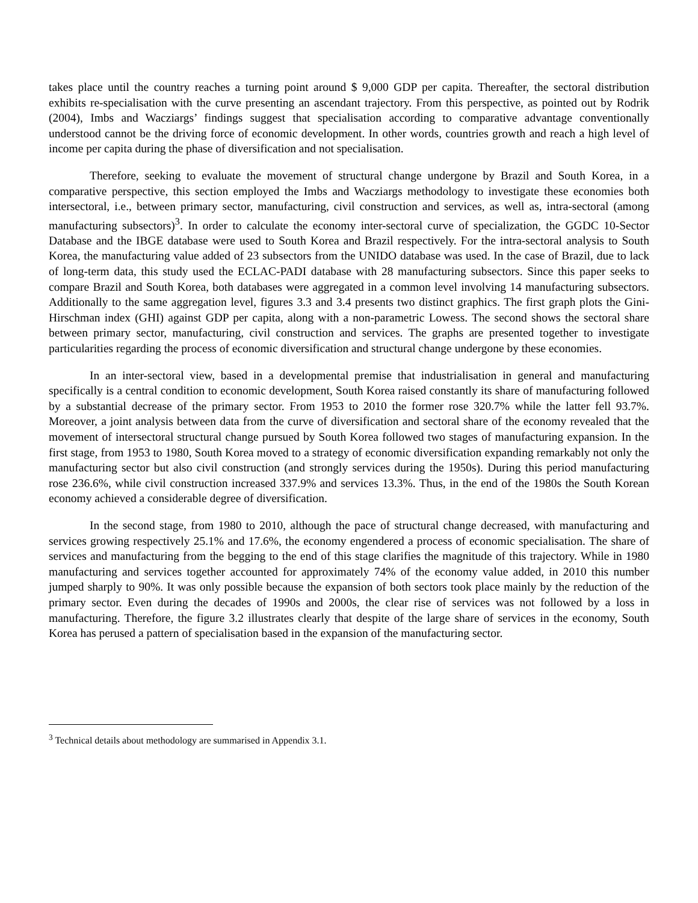takes place until the country reaches a turning point around $ 9,000 GDP per capita. Thereafter, the sectoral distribution exhibits re-specialisation with the curve presenting an ascendant trajectory. From this perspective, as pointed out by Rodrik (2004), Imbs and Wacziargs’ findings suggest that specialisation according to comparative advantage conventionally understood cannot be the driving force of economic development. In other words, countries growth and reach a high level of income per capita during the phase of diversification and not specialisation.
Therefore, seeking to evaluate the movement of structural change undergone by Brazil and South Korea, in a comparative perspective, this section employed the Imbs and Wacziargs methodology to investigate these economies both intersectoral, i.e., between primary sector, manufacturing, civil construction and services, as well as, intra-sectoral (among manufacturing subsectors)<sup>3</sup>. In order to calculate the economy inter-sectoral curve of specialization, the GGDC 10-Sector Database and the IBGE database were used to South Korea and Brazil respectively. For the intra-sectoral analysis to South Korea, the manufacturing value added of 23 subsectors from the UNIDO database was used. In the case of Brazil, due to lack of long-term data, this study used the ECLAC-PADI database with 28 manufacturing subsectors. Since this paper seeks to compare Brazil and South Korea, both databases were aggregated in a common level involving 14 manufacturing subsectors. Additionally to the same aggregation level, figures 3.3 and 3.4 presents two distinct graphics. The first graph plots the Gini-Hirschman index (GHI) against GDP per capita, along with a non-parametric Lowess. The second shows the sectoral share between primary sector, manufacturing, civil construction and services. The graphs are presented together to investigate particularities regarding the process of economic diversification and structural change undergone by these economies.
In an inter-sectoral view, based in a developmental premise that industrialisation in general and manufacturing specifically is a central condition to economic development, South Korea raised constantly its share of manufacturing followed by a substantial decrease of the primary sector. From 1953 to 2010 the former rose 320.7% while the latter fell 93.7%. Moreover, a joint analysis between data from the curve of diversification and sectoral share of the economy revealed that the movement of intersectoral structural change pursued by South Korea followed two stages of manufacturing expansion. In the first stage, from 1953 to 1980, South Korea moved to a strategy of economic diversification expanding remarkably not only the manufacturing sector but also civil construction (and strongly services during the 1950s). During this period manufacturing rose 236.6%, while civil construction increased 337.9% and services 13.3%. Thus, in the end of the 1980s the South Korean economy achieved a considerable degree of diversification.
In the second stage, from 1980 to 2010, although the pace of structural change decreased, with manufacturing and services growing respectively 25.1% and 17.6%, the economy engendered a process of economic specialisation. The share of services and manufacturing from the begging to the end of this stage clarifies the magnitude of this trajectory. While in 1980 manufacturing and services together accounted for approximately 74% of the economy value added, in 2010 this number jumped sharply to 90%. It was only possible because the expansion of both sectors took place mainly by the reduction of the primary sector. Even during the decades of 1990s and 2000s, the clear rise of services was not followed by a loss in manufacturing. Therefore, the figure 3.2 illustrates clearly that despite of the large share of services in the economy, South Korea has perused a pattern of specialisation based in the expansion of the manufacturing sector.
<sup>3</sup> Technical details about methodology are summarised in Appendix 3.1.